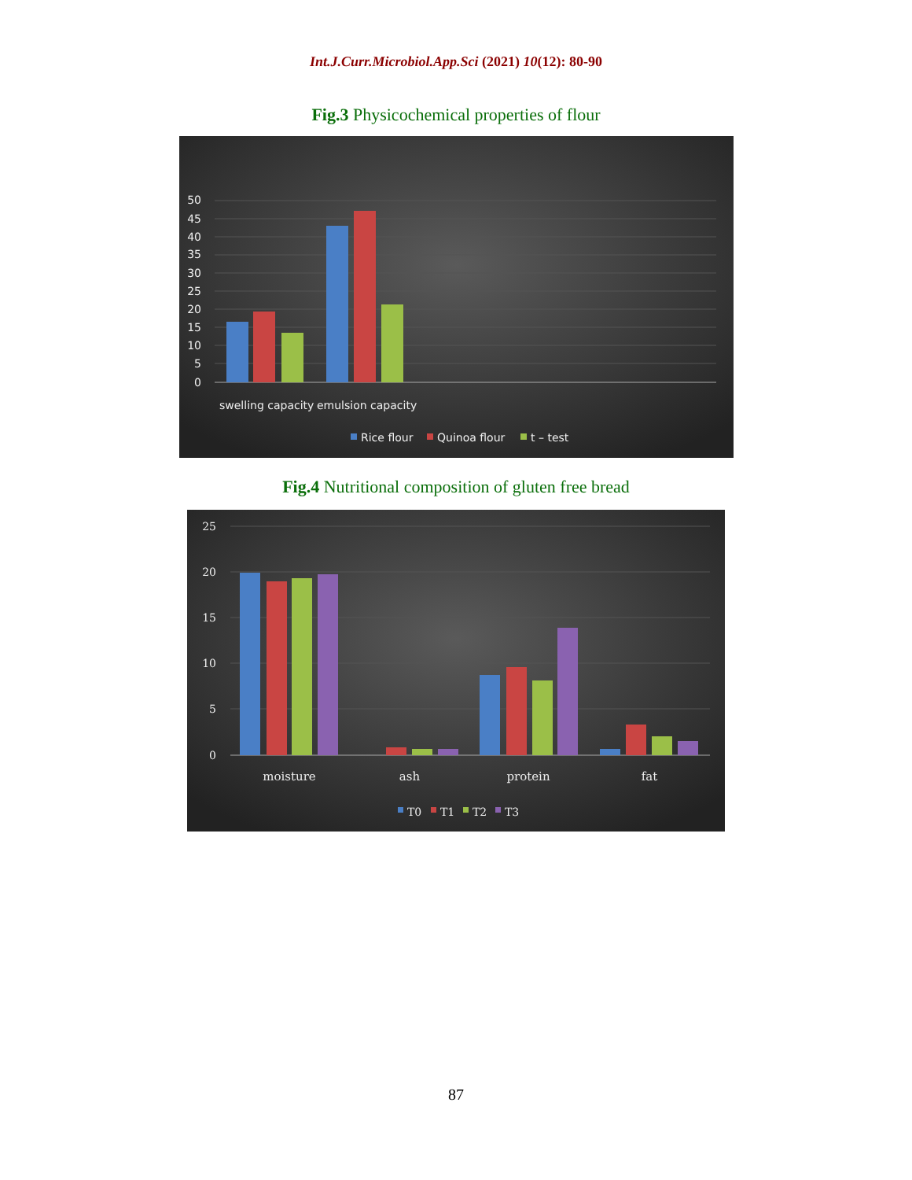Int.J.Curr.Microbiol.App.Sci (2021) 10(12): 80-90
Fig.3 Physicochemical properties of flour
50
45
40
35
30
25
20
15
10
5
0
swelling capacity
emulsion capacity
Rice flour
Quinoa flour
t – test
Fig.4 Nutritional composition of gluten free bread
25
20
15
10
5
0
moisture
ash
protein
fat
T0
T1
T2
T3
87